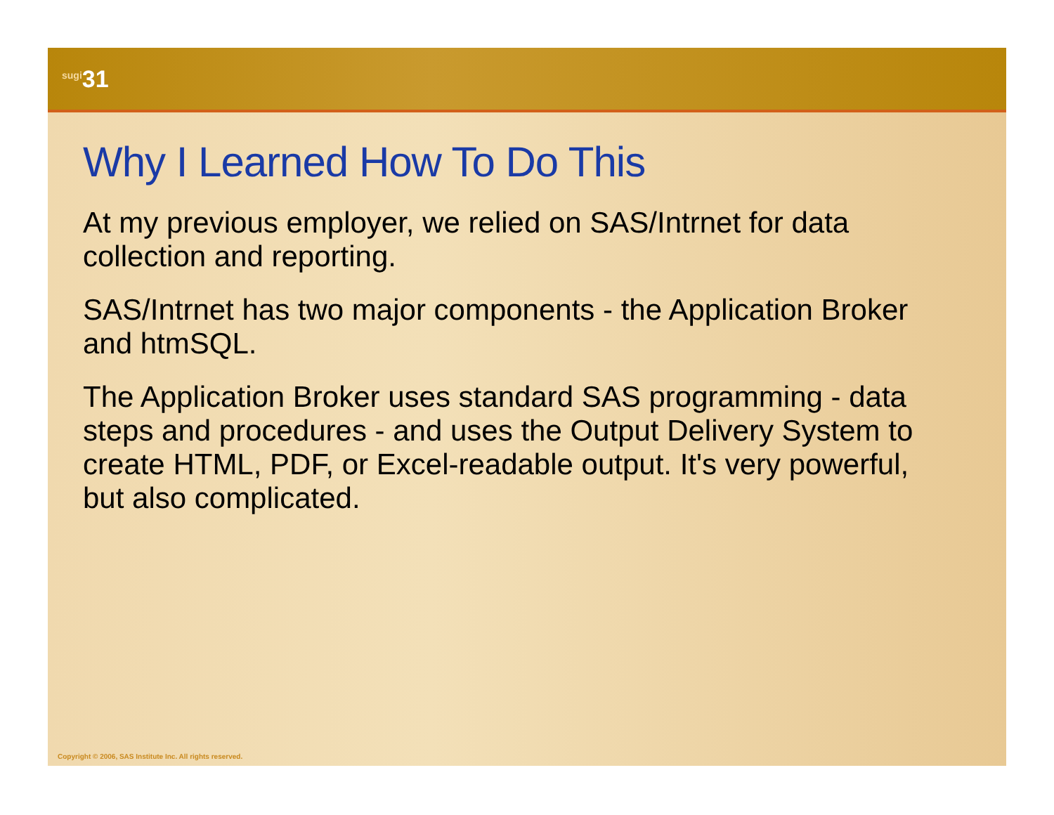<sup>sugi</sup>31
Why I Learned How To Do This
At my previous employer, we relied on SAS/Intrnet for data collection and reporting.
SAS/Intrnet has two major components - the Application Broker and htmSQL.
The Application Broker uses standard SAS programming - data steps and procedures - and uses the Output Delivery System to create HTML, PDF, or Excel-readable output. It's very powerful, but also complicated.
Copyright © 2006, SAS Institute Inc. All rights reserved.